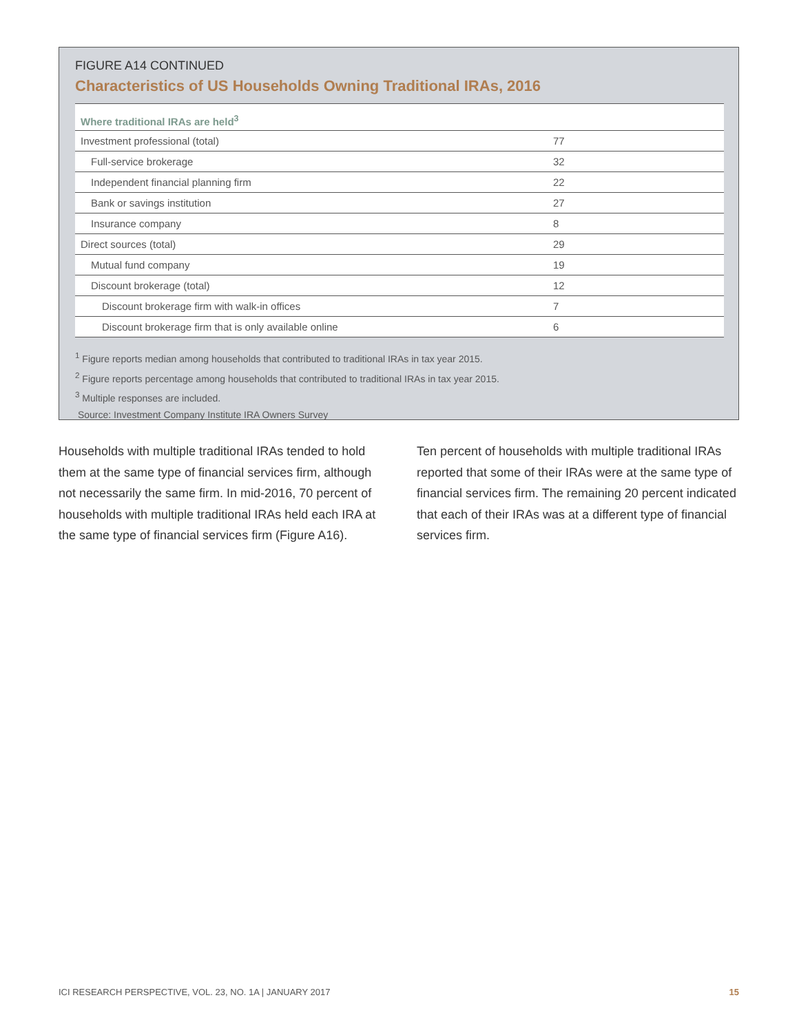FIGURE A14 CONTINUED
Characteristics of US Households Owning Traditional IRAs, 2016
| Where traditional IRAs are held<sup>3</sup> | |
| --- | --- |
| Investment professional (total) | 77 |
| Full-service brokerage | 32 |
| Independent financial planning firm | 22 |
| Bank or savings institution | 27 |
| Insurance company | 8 |
| Direct sources (total) | 29 |
| Mutual fund company | 19 |
| Discount brokerage (total) | 12 |
| Discount brokerage firm with walk-in offices | 7 |
| Discount brokerage firm that is only available online | 6 |
<sup>1</sup> Figure reports median among households that contributed to traditional IRAs in tax year 2015.
<sup>2</sup> Figure reports percentage among households that contributed to traditional IRAs in tax year 2015.
<sup>3</sup> Multiple responses are included.
Source: Investment Company Institute IRA Owners Survey
Households with multiple traditional IRAs tended to hold them at the same type of financial services firm, although not necessarily the same firm. In mid-2016, 70 percent of households with multiple traditional IRAs held each IRA at the same type of financial services firm (Figure A16).
Ten percent of households with multiple traditional IRAs reported that some of their IRAs were at the same type of financial services firm. The remaining 20 percent indicated that each of their IRAs was at a different type of financial services firm.
ICI RESEARCH PERSPECTIVE, VOL. 23, NO. 1A | JANUARY 2017 15